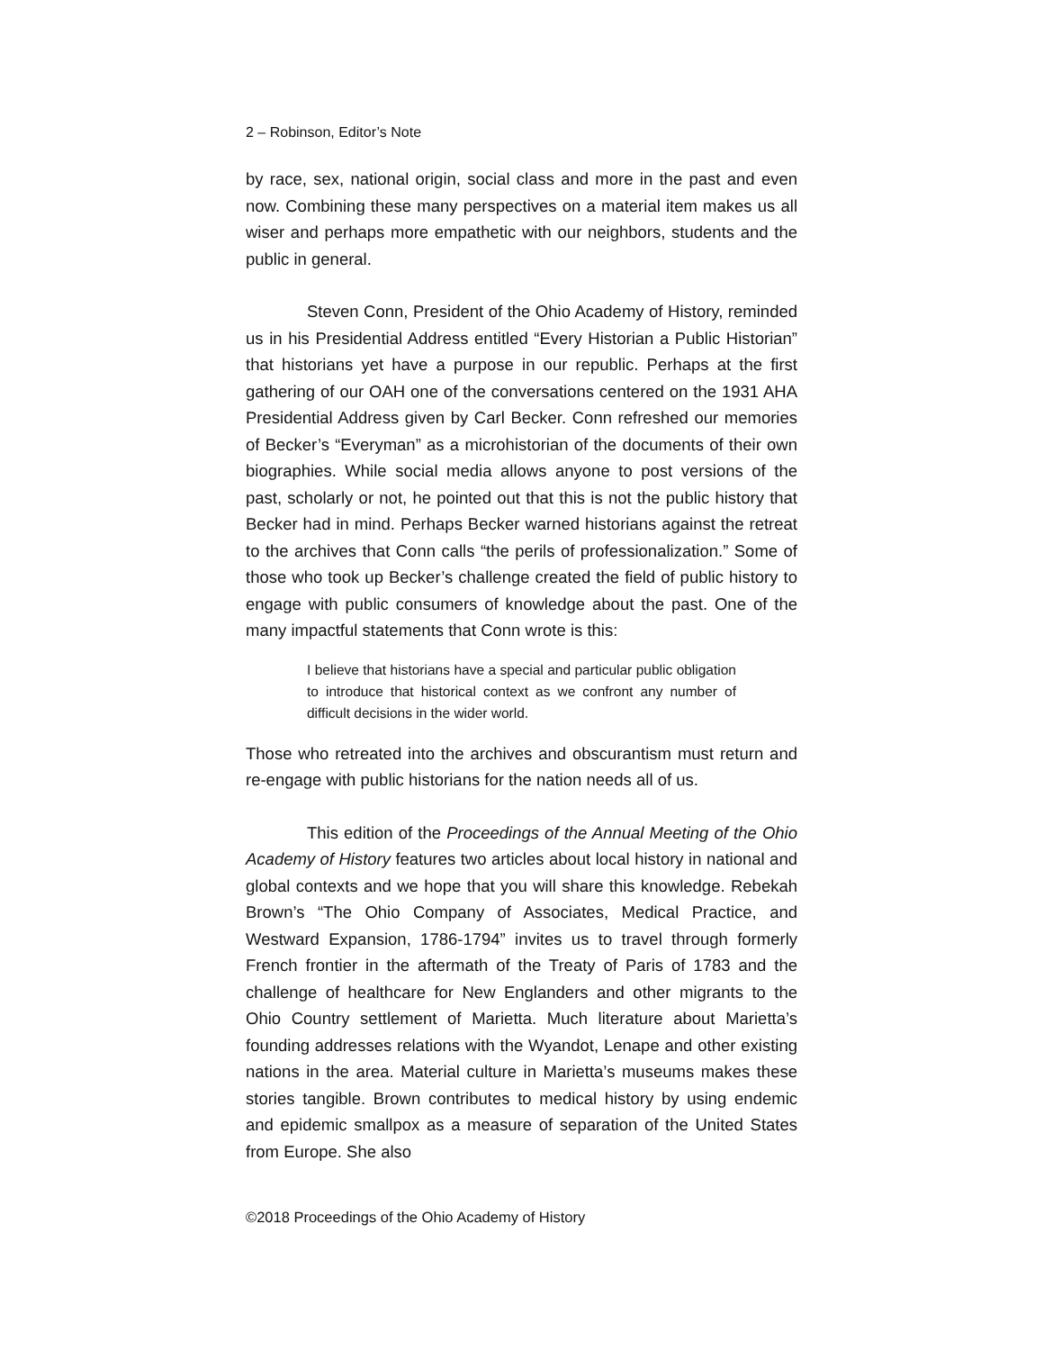2 – Robinson, Editor’s Note
by race, sex, national origin, social class and more in the past and even now. Combining these many perspectives on a material item makes us all wiser and perhaps more empathetic with our neighbors, students and the public in general.
Steven Conn, President of the Ohio Academy of History, reminded us in his Presidential Address entitled “Every Historian a Public Historian” that historians yet have a purpose in our republic. Perhaps at the first gathering of our OAH one of the conversations centered on the 1931 AHA Presidential Address given by Carl Becker. Conn refreshed our memories of Becker’s “Everyman” as a microhistorian of the documents of their own biographies. While social media allows anyone to post versions of the past, scholarly or not, he pointed out that this is not the public history that Becker had in mind. Perhaps Becker warned historians against the retreat to the archives that Conn calls “the perils of professionalization.” Some of those who took up Becker’s challenge created the field of public history to engage with public consumers of knowledge about the past. One of the many impactful statements that Conn wrote is this:
I believe that historians have a special and particular public obligation to introduce that historical context as we confront any number of difficult decisions in the wider world.
Those who retreated into the archives and obscurantism must return and re-engage with public historians for the nation needs all of us.
This edition of the Proceedings of the Annual Meeting of the Ohio Academy of History features two articles about local history in national and global contexts and we hope that you will share this knowledge. Rebekah Brown’s “The Ohio Company of Associates, Medical Practice, and Westward Expansion, 1786-1794” invites us to travel through formerly French frontier in the aftermath of the Treaty of Paris of 1783 and the challenge of healthcare for New Englanders and other migrants to the Ohio Country settlement of Marietta. Much literature about Marietta’s founding addresses relations with the Wyandot, Lenape and other existing nations in the area. Material culture in Marietta’s museums makes these stories tangible. Brown contributes to medical history by using endemic and epidemic smallpox as a measure of separation of the United States from Europe. She also
©2018 Proceedings of the Ohio Academy of History